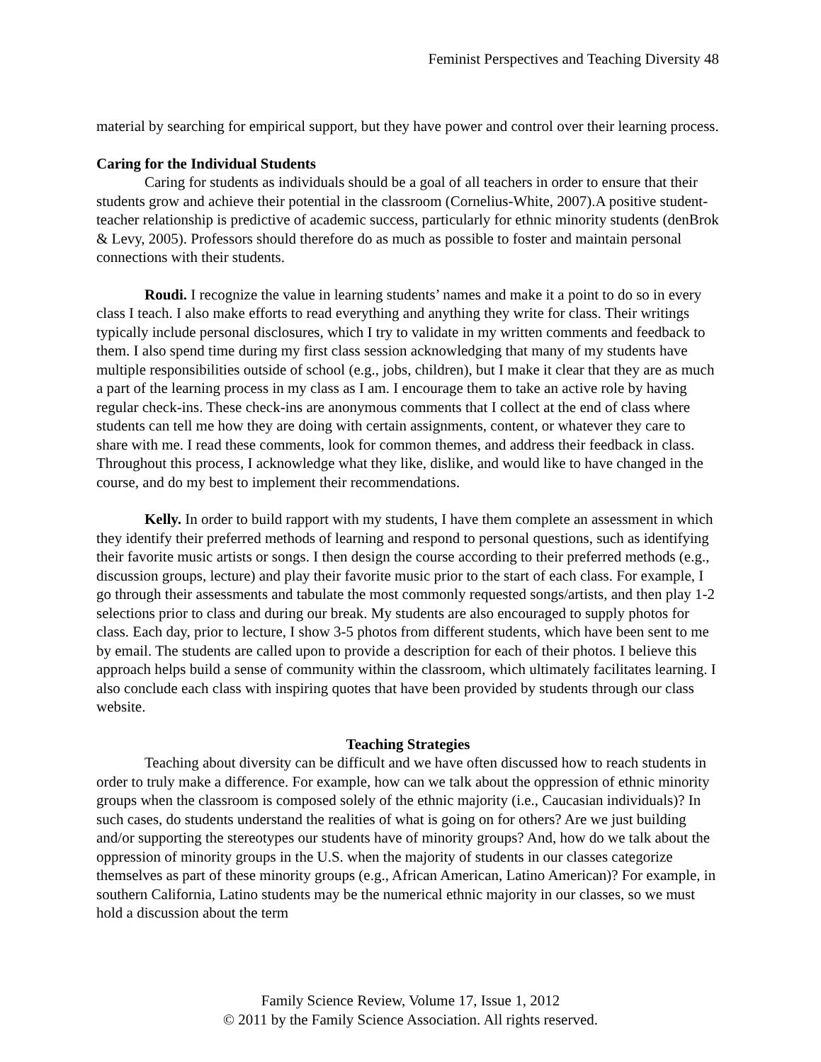Feminist Perspectives and Teaching Diversity 48
material by searching for empirical support, but they have power and control over their learning process.
Caring for the Individual Students
Caring for students as individuals should be a goal of all teachers in order to ensure that their students grow and achieve their potential in the classroom (Cornelius-White, 2007).A positive student-teacher relationship is predictive of academic success, particularly for ethnic minority students (denBrok & Levy, 2005). Professors should therefore do as much as possible to foster and maintain personal connections with their students.
Roudi. I recognize the value in learning students’ names and make it a point to do so in every class I teach. I also make efforts to read everything and anything they write for class. Their writings typically include personal disclosures, which I try to validate in my written comments and feedback to them. I also spend time during my first class session acknowledging that many of my students have multiple responsibilities outside of school (e.g., jobs, children), but I make it clear that they are as much a part of the learning process in my class as I am. I encourage them to take an active role by having regular check-ins. These check-ins are anonymous comments that I collect at the end of class where students can tell me how they are doing with certain assignments, content, or whatever they care to share with me. I read these comments, look for common themes, and address their feedback in class. Throughout this process, I acknowledge what they like, dislike, and would like to have changed in the course, and do my best to implement their recommendations.
Kelly. In order to build rapport with my students, I have them complete an assessment in which they identify their preferred methods of learning and respond to personal questions, such as identifying their favorite music artists or songs. I then design the course according to their preferred methods (e.g., discussion groups, lecture) and play their favorite music prior to the start of each class. For example, I go through their assessments and tabulate the most commonly requested songs/artists, and then play 1-2 selections prior to class and during our break. My students are also encouraged to supply photos for class. Each day, prior to lecture, I show 3-5 photos from different students, which have been sent to me by email. The students are called upon to provide a description for each of their photos. I believe this approach helps build a sense of community within the classroom, which ultimately facilitates learning. I also conclude each class with inspiring quotes that have been provided by students through our class website.
Teaching Strategies
Teaching about diversity can be difficult and we have often discussed how to reach students in order to truly make a difference. For example, how can we talk about the oppression of ethnic minority groups when the classroom is composed solely of the ethnic majority (i.e., Caucasian individuals)? In such cases, do students understand the realities of what is going on for others? Are we just building and/or supporting the stereotypes our students have of minority groups? And, how do we talk about the oppression of minority groups in the U.S. when the majority of students in our classes categorize themselves as part of these minority groups (e.g., African American, Latino American)? For example, in southern California, Latino students may be the numerical ethnic majority in our classes, so we must hold a discussion about the term
Family Science Review, Volume 17, Issue 1, 2012
© 2011 by the Family Science Association. All rights reserved.